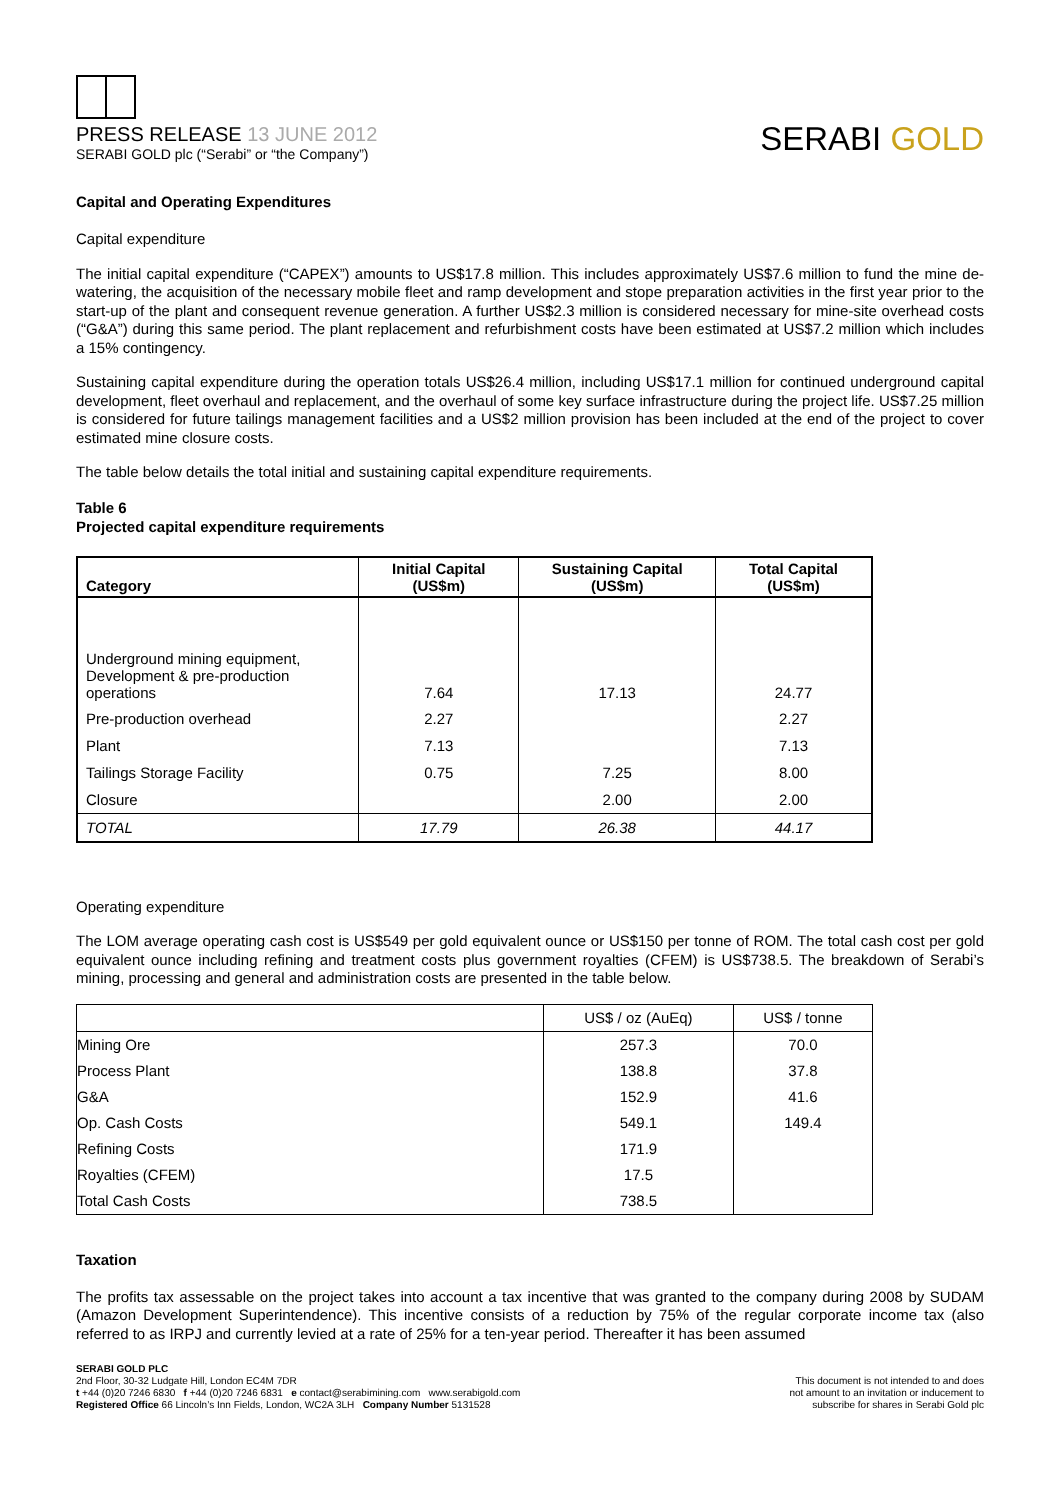PRESS RELEASE 13 JUNE 2012
SERABI GOLD plc (“Serabi” or “the Company”)
SERABI GOLD
Capital and Operating Expenditures
Capital expenditure
The initial capital expenditure (“CAPEX”) amounts to US$17.8 million. This includes approximately US$7.6 million to fund the mine de-watering, the acquisition of the necessary mobile fleet and ramp development and stope preparation activities in the first year prior to the start-up of the plant and consequent revenue generation. A further US$2.3 million is considered necessary for mine-site overhead costs (“G&A”) during this same period. The plant replacement and refurbishment costs have been estimated at US$7.2 million which includes a 15% contingency.
Sustaining capital expenditure during the operation totals US$26.4 million, including US$17.1 million for continued underground capital development, fleet overhaul and replacement, and the overhaul of some key surface infrastructure during the project life. US$7.25 million is considered for future tailings management facilities and a US$2 million provision has been included at the end of the project to cover estimated mine closure costs.
The table below details the total initial and sustaining capital expenditure requirements.
Table 6
Projected capital expenditure requirements
| Category | Initial Capital (US$m) | Sustaining Capital (US$m) | Total Capital (US$m) |
| --- | --- | --- | --- |
| Underground mining equipment, Development & pre-production operations | 7.64 | 17.13 | 24.77 |
| Pre-production overhead | 2.27 | | 2.27 |
| Plant | 7.13 | | 7.13 |
| Tailings Storage Facility | 0.75 | 7.25 | 8.00 |
| Closure | | 2.00 | 2.00 |
| TOTAL | 17.79 | 26.38 | 44.17 |
Operating expenditure
The LOM average operating cash cost is US$549 per gold equivalent ounce or US$150 per tonne of ROM. The total cash cost per gold equivalent ounce including refining and treatment costs plus government royalties (CFEM) is US$738.5. The breakdown of Serabi’s mining, processing and general and administration costs are presented in the table below.
| | US$ / oz (AuEq) | US$ / tonne |
| Mining Ore | 257.3 | 70.0 |
| Process Plant | 138.8 | 37.8 |
| G&A | 152.9 | 41.6 |
| Op. Cash Costs | 549.1 | 149.4 |
| Refining Costs | 171.9 | |
| Royalties (CFEM) | 17.5 | |
| Total Cash Costs | 738.5 | |
Taxation
The profits tax assessable on the project takes into account a tax incentive that was granted to the company during 2008 by SUDAM (Amazon Development Superintendence). This incentive consists of a reduction by 75% of the regular corporate income tax (also referred to as IRPJ and currently levied at a rate of 25% for a ten-year period. Thereafter it has been assumed
SERABI GOLD PLC
2nd Floor, 30-32 Ludgate Hill, London EC4M 7DR
t +44 (0)20 7246 6830 f +44 (0)20 7246 6831 e contact@serabimining.com www.serabigold.com
Registered Office 66 Lincoln’s Inn Fields, London, WC2A 3LH Company Number 5131528
This document is not intended to and does
not amount to an invitation or inducement to
subscribe for shares in Serabi Gold plc